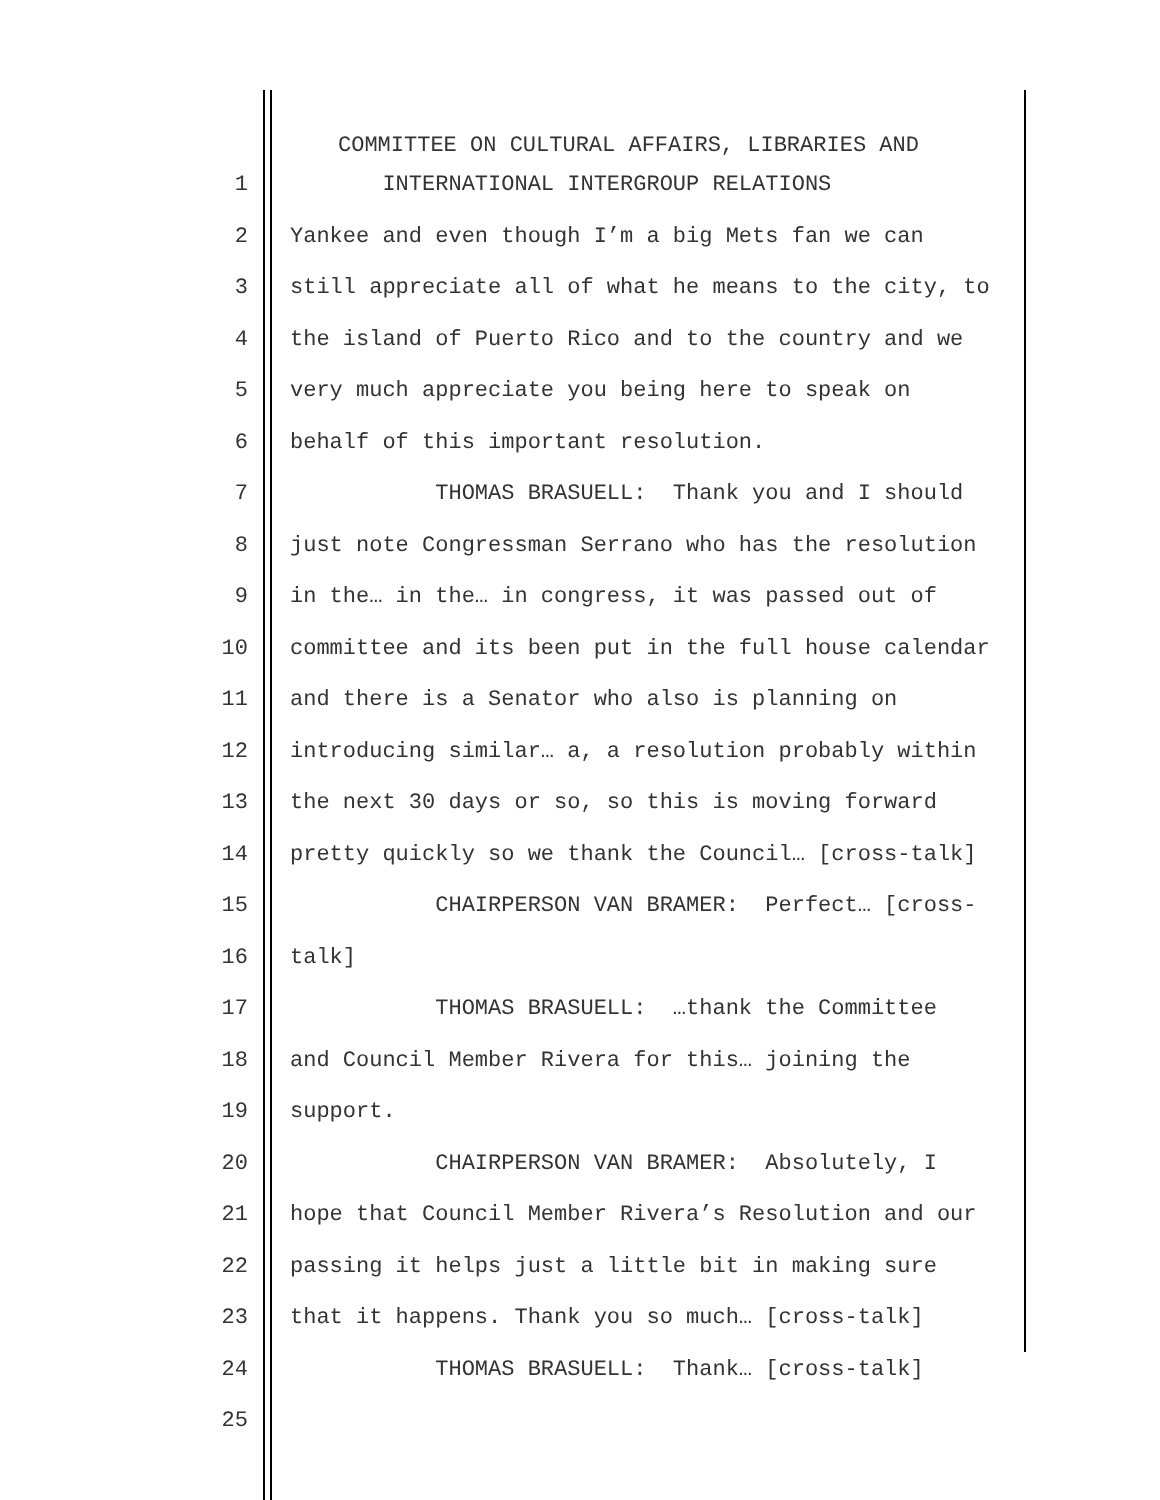COMMITTEE ON CULTURAL AFFAIRS, LIBRARIES AND
1 INTERNATIONAL INTERGROUP RELATIONS
2 Yankee and even though I’m a big Mets fan we can
3 still appreciate all of what he means to the city, to
4 the island of Puerto Rico and to the country and we
5 very much appreciate you being here to speak on
6 behalf of this important resolution.
7 THOMAS BRASUELL: Thank you and I should
8 just note Congressman Serrano who has the resolution
9 in the… in the… in congress, it was passed out of
10 committee and its been put in the full house calendar
11 and there is a Senator who also is planning on
12 introducing similar… a, a resolution probably within
13 the next 30 days or so, so this is moving forward
14 pretty quickly so we thank the Council… [cross-talk]
15 CHAIRPERSON VAN BRAMER: Perfect… [cross-
16 talk]
17 THOMAS BRASUELL: …thank the Committee
18 and Council Member Rivera for this… joining the
19 support.
20 CHAIRPERSON VAN BRAMER: Absolutely, I
21 hope that Council Member Rivera’s Resolution and our
22 passing it helps just a little bit in making sure
23 that it happens. Thank you so much… [cross-talk]
24 THOMAS BRASUELL: Thank… [cross-talk]
25